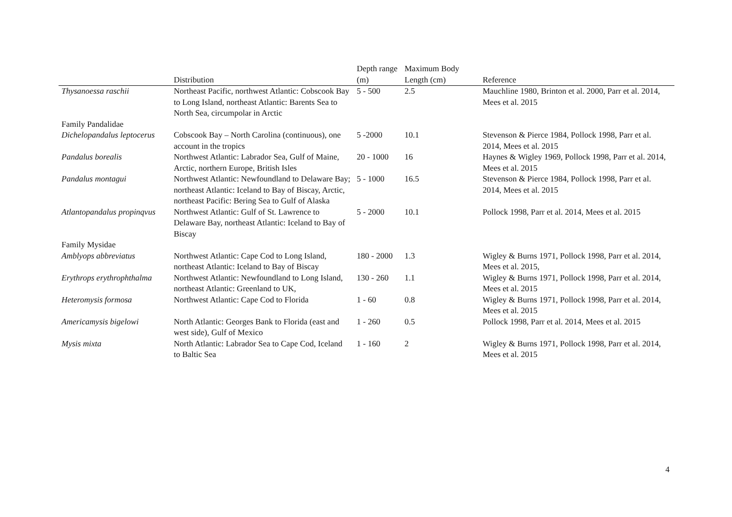| | Distribution | Depth range (m) | Maximum Body Length (cm) | Reference |
| --- | --- | --- | --- | --- |
| Thysanoessa raschii | Northeast Pacific, northwest Atlantic: Cobscook Bay to Long Island, northeast Atlantic: Barents Sea to North Sea, circumpolar in Arctic | 5 - 500 | 2.5 | Mauchline 1980, Brinton et al. 2000, Parr et al. 2014, Mees et al. 2015 |
| Family Pandalidae | | | | |
| Dichelopandalus leptocerus | Cobscook Bay – North Carolina (continuous), one account in the tropics | 5 -2000 | 10.1 | Stevenson & Pierce 1984, Pollock 1998, Parr et al. 2014, Mees et al. 2015 |
| Pandalus borealis | Northwest Atlantic: Labrador Sea, Gulf of Maine, Arctic, northern Europe, British Isles | 20 - 1000 | 16 | Haynes & Wigley 1969, Pollock 1998, Parr et al. 2014, Mees et al. 2015 |
| Pandalus montagui | Northwest Atlantic: Newfoundland to Delaware Bay; northeast Atlantic: Iceland to Bay of Biscay, Arctic, northeast Pacific: Bering Sea to Gulf of Alaska | 5 - 1000 | 16.5 | Stevenson & Pierce 1984, Pollock 1998, Parr et al. 2014, Mees et al. 2015 |
| Atlantopandalus propinqvus | Northwest Atlantic: Gulf of St. Lawrence to Delaware Bay, northeast Atlantic: Iceland to Bay of Biscay | 5 - 2000 | 10.1 | Pollock 1998, Parr et al. 2014, Mees et al. 2015 |
| Family Mysidae | | | | |
| Amblyops abbreviatus | Northwest Atlantic: Cape Cod to Long Island, northeast Atlantic: Iceland to Bay of Biscay | 180 - 2000 | 1.3 | Wigley & Burns 1971, Pollock 1998, Parr et al. 2014, Mees et al. 2015, |
| Erythrops erythrophthalma | Northwest Atlantic: Newfoundland to Long Island, northeast Atlantic: Greenland to UK, | 130 - 260 | 1.1 | Wigley & Burns 1971, Pollock 1998, Parr et al. 2014, Mees et al. 2015 |
| Heteromysis formosa | Northwest Atlantic: Cape Cod to Florida | 1 - 60 | 0.8 | Wigley & Burns 1971, Pollock 1998, Parr et al. 2014, Mees et al. 2015 |
| Americamysis bigelowi | North Atlantic: Georges Bank to Florida (east and west side), Gulf of Mexico | 1 - 260 | 0.5 | Pollock 1998, Parr et al. 2014, Mees et al. 2015 |
| Mysis mixta | North Atlantic: Labrador Sea to Cape Cod, Iceland to Baltic Sea | 1 - 160 | 2 | Wigley & Burns 1971, Pollock 1998, Parr et al. 2014, Mees et al. 2015 |
4